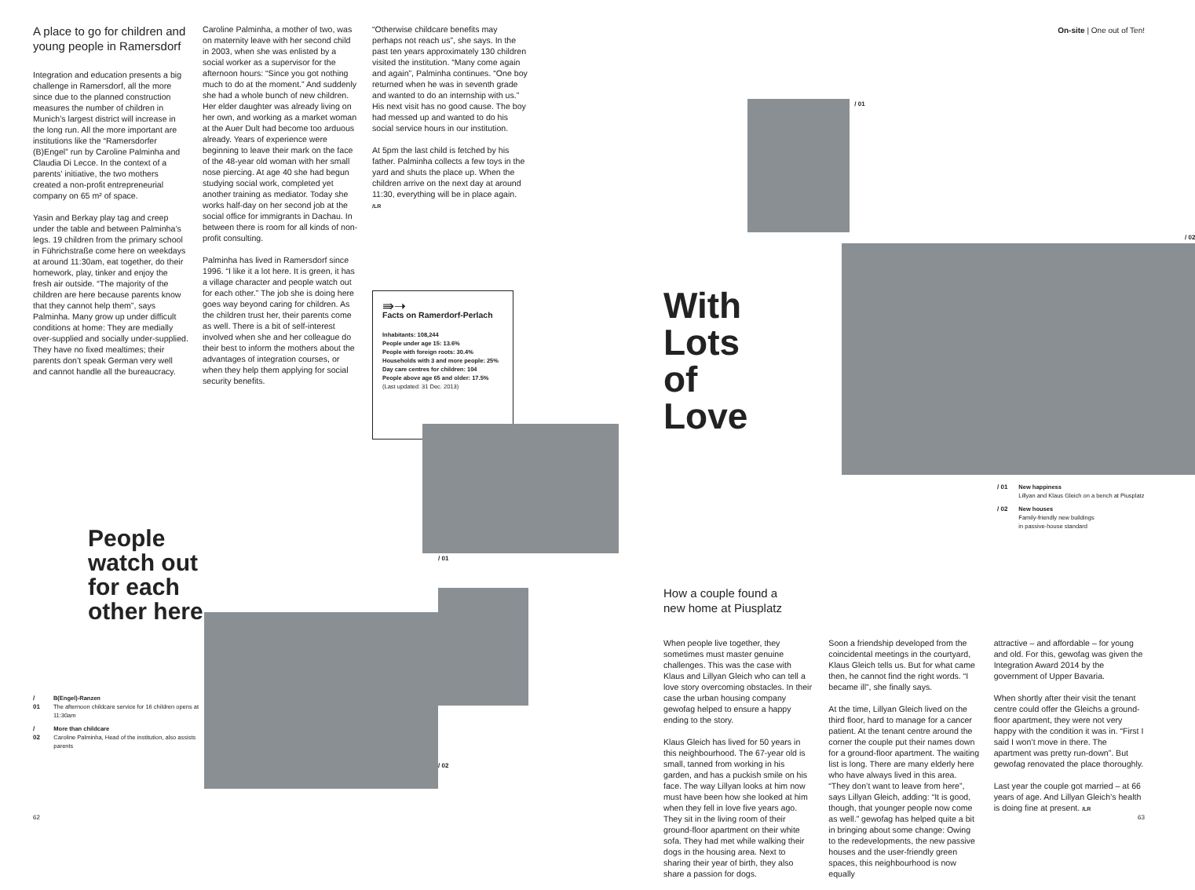A place to go for children and young people in Ramersdorf
Integration and education presents a big challenge in Ramersdorf, all the more since due to the planned construction measures the number of children in Munich’s largest district will increase in the long run. All the more important are institutions like the “Ramersdorfer (B)Engel” run by Caroline Palminha and Claudia Di Lecce. In the context of a parents’ initiative, the two mothers created a non-profit entrepreneurial company on 65 m² of space.
Yasin and Berkay play tag and creep under the table and between Palminha’s legs. 19 children from the primary school in Führichstraße come here on weekdays at around 11:30am, eat together, do their homework, play, tinker and enjoy the fresh air outside. “The majority of the children are here because parents know that they cannot help them”, says Palminha. Many grow up under difficult conditions at home: They are medially over-supplied and socially under-supplied. They have no fixed mealtimes; their parents don’t speak German very well and cannot handle all the bureaucracy.
Caroline Palminha, a mother of two, was on maternity leave with her second child in 2003, when she was enlisted by a social worker as a supervisor for the afternoon hours: “Since you got nothing much to do at the moment.” And suddenly she had a whole bunch of new children. Her elder daughter was already living on her own, and working as a market woman at the Auer Dult had become too arduous already. Years of experience were beginning to leave their mark on the face of the 48-year old woman with her small nose piercing. At age 40 she had begun studying social work, completed yet another training as mediator. Today she works half-day on her second job at the social office for immigrants in Dachau. In between there is room for all kinds of non-profit consulting.
Palminha has lived in Ramersdorf since 1996. “I like it a lot here. It is green, it has a village character and people watch out for each other.” The job she is doing here goes way beyond caring for children. As the children trust her, their parents come as well. There is a bit of self-interest involved when she and her colleague do their best to inform the mothers about the advantages of integration courses, or when they help them applying for social security benefits.
“Otherwise childcare benefits may perhaps not reach us”, she says. In the past ten years approximately 130 children visited the institution. “Many come again and again”, Palminha continues. “One boy returned when he was in seventh grade and wanted to do an internship with us.” His next visit has no good cause. The boy had messed up and wanted to do his social service hours in our institution.
At 5pm the last child is fetched by his father. Palminha collects a few toys in the yard and shuts the place up. When the children arrive on the next day at around 11:30, everything will be in place again. /LR
⇛➝
Facts on Ramerdorf-Perlach
Inhabitants: 108,244
People under age 15: 13.6%
People with foreign roots: 30.4%
Households with 3 and more people: 25%
Day care centres for children: 104
People above age 65 and older: 17.5%
(Last updated: 31 Dec. 2013)
People watch out for each other here
/ 01 B(Engel)-Ranzen
The afternoon childcare service for 16 children opens at 11:30am
/ 02 More than childcare
Caroline Palminha, Head of the institution, also assists parents
/ 01
/ 02
62
On-site | One out of Ten!
With Lots of Love
/ 01
/ 02
/ 01 New happiness
Lillyan and Klaus Gleich on a bench at Piusplatz
/ 02 New houses
Family-friendly new buildings
in passive-house standard
How a couple found a
new home at Piusplatz
When people live together, they sometimes must master genuine challenges. This was the case with Klaus and Lillyan Gleich who can tell a love story overcoming obstacles. In their case the urban housing company gewofag helped to ensure a happy ending to the story.
Klaus Gleich has lived for 50 years in this neighbourhood. The 67-year old is small, tanned from working in his garden, and has a puckish smile on his face. The way Lillyan looks at him now must have been how she looked at him when they fell in love five years ago. They sit in the living room of their ground-floor apartment on their white sofa. They had met while walking their dogs in the housing area. Next to sharing their year of birth, they also share a passion for dogs.
Soon a friendship developed from the coincidental meetings in the courtyard, Klaus Gleich tells us. But for what came then, he cannot find the right words. “I became ill”, she finally says.
At the time, Lillyan Gleich lived on the third floor, hard to manage for a cancer patient. At the tenant centre around the corner the couple put their names down for a ground-floor apartment. The waiting list is long. There are many elderly here who have always lived in this area. “They don’t want to leave from here”, says Lillyan Gleich, adding: “It is good, though, that younger people now come as well.” gewofag has helped quite a bit in bringing about some change: Owing to the redevelopments, the new passive houses and the user-friendly green spaces, this neighbourhood is now equally
attractive – and affordable – for young and old. For this, gewofag was given the Integration Award 2014 by the government of Upper Bavaria.
When shortly after their visit the tenant centre could offer the Gleichs a ground-floor apartment, they were not very happy with the condition it was in. “First I said I won’t move in there. The apartment was pretty run-down”. But gewofag renovated the place thoroughly.
Last year the couple got married – at 66 years of age. And Lillyan Gleich’s health is doing fine at present. /LR
63